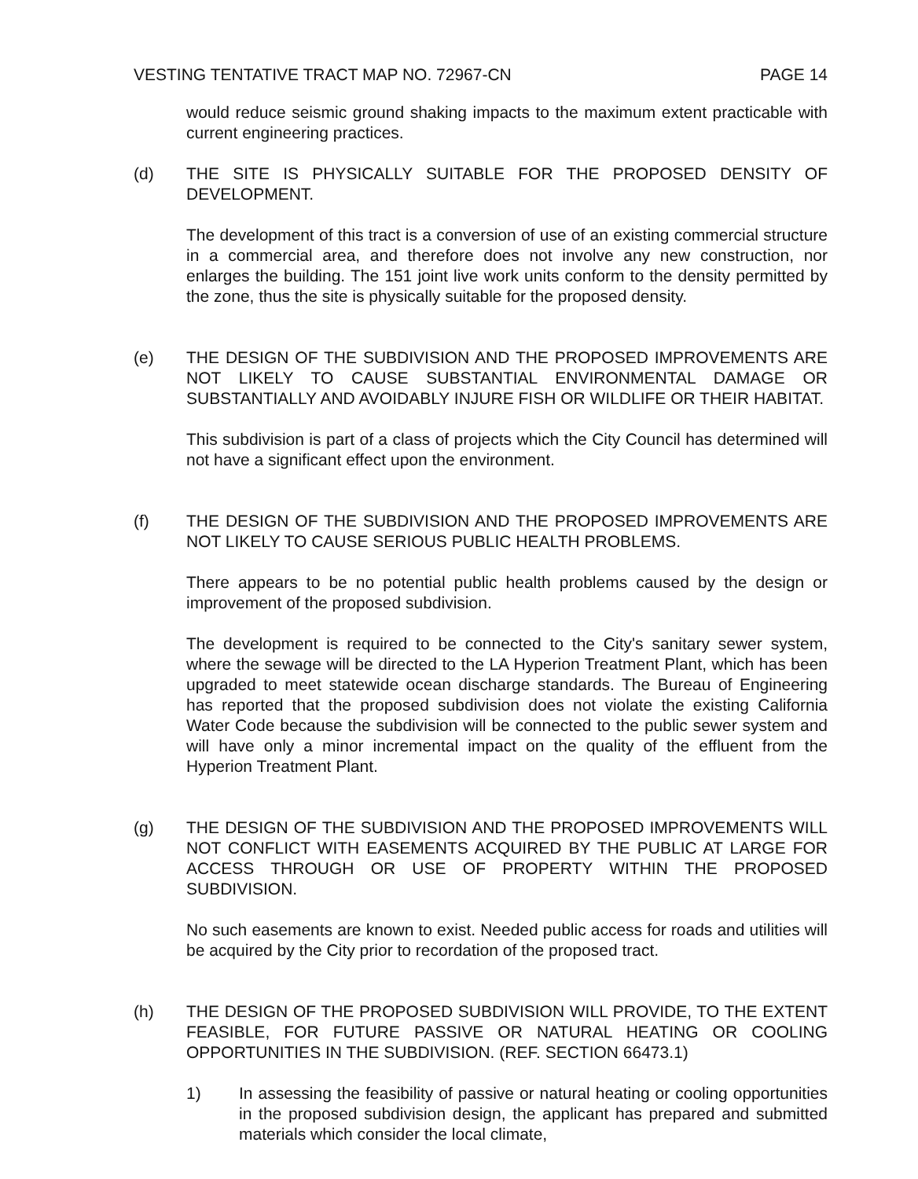VESTING TENTATIVE TRACT MAP NO. 72967-CN PAGE 14
would reduce seismic ground shaking impacts to the maximum extent practicable with current engineering practices.
(d) THE SITE IS PHYSICALLY SUITABLE FOR THE PROPOSED DENSITY OF DEVELOPMENT.
The development of this tract is a conversion of use of an existing commercial structure in a commercial area, and therefore does not involve any new construction, nor enlarges the building. The 151 joint live work units conform to the density permitted by the zone, thus the site is physically suitable for the proposed density.
(e) THE DESIGN OF THE SUBDIVISION AND THE PROPOSED IMPROVEMENTS ARE NOT LIKELY TO CAUSE SUBSTANTIAL ENVIRONMENTAL DAMAGE OR SUBSTANTIALLY AND AVOIDABLY INJURE FISH OR WILDLIFE OR THEIR HABITAT.
This subdivision is part of a class of projects which the City Council has determined will not have a significant effect upon the environment.
(f) THE DESIGN OF THE SUBDIVISION AND THE PROPOSED IMPROVEMENTS ARE NOT LIKELY TO CAUSE SERIOUS PUBLIC HEALTH PROBLEMS.
There appears to be no potential public health problems caused by the design or improvement of the proposed subdivision.
The development is required to be connected to the City's sanitary sewer system, where the sewage will be directed to the LA Hyperion Treatment Plant, which has been upgraded to meet statewide ocean discharge standards. The Bureau of Engineering has reported that the proposed subdivision does not violate the existing California Water Code because the subdivision will be connected to the public sewer system and will have only a minor incremental impact on the quality of the effluent from the Hyperion Treatment Plant.
(g) THE DESIGN OF THE SUBDIVISION AND THE PROPOSED IMPROVEMENTS WILL NOT CONFLICT WITH EASEMENTS ACQUIRED BY THE PUBLIC AT LARGE FOR ACCESS THROUGH OR USE OF PROPERTY WITHIN THE PROPOSED SUBDIVISION.
No such easements are known to exist. Needed public access for roads and utilities will be acquired by the City prior to recordation of the proposed tract.
(h) THE DESIGN OF THE PROPOSED SUBDIVISION WILL PROVIDE, TO THE EXTENT FEASIBLE, FOR FUTURE PASSIVE OR NATURAL HEATING OR COOLING OPPORTUNITIES IN THE SUBDIVISION. (REF. SECTION 66473.1)
1) In assessing the feasibility of passive or natural heating or cooling opportunities in the proposed subdivision design, the applicant has prepared and submitted materials which consider the local climate,